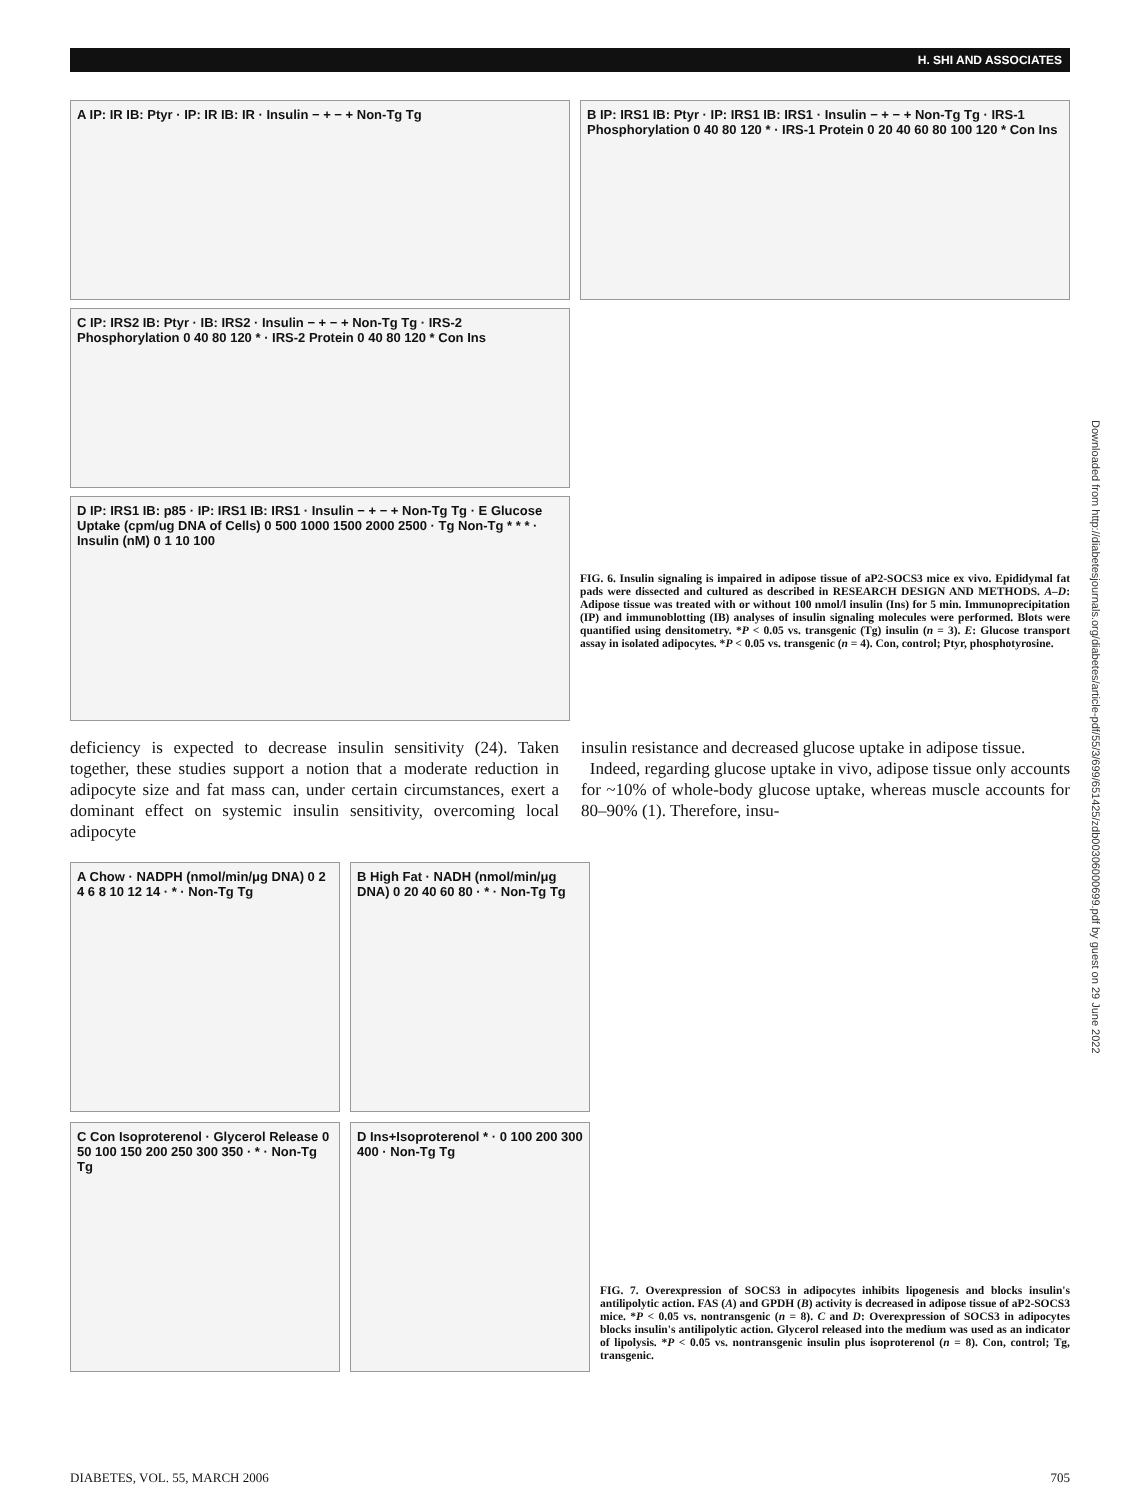H. SHI AND ASSOCIATES
A IP: IR IB: Ptyr · IP: IR IB: IR · Insulin − + − + Non-Tg Tg
C IP: IRS2 IB: Ptyr · IB: IRS2 · Insulin − + − + Non-Tg Tg · IRS-2 Phosphorylation 0 40 80 120 * · IRS-2 Protein 0 40 80 120 * Con Ins
D IP: IRS1 IB: p85 · IP: IRS1 IB: IRS1 · Insulin − + − + Non-Tg Tg · E Glucose Uptake (cpm/ug DNA of Cells) 0 500 1000 1500 2000 2500 · Tg Non-Tg * * * · Insulin (nM) 0 1 10 100
B IP: IRS1 IB: Ptyr · IP: IRS1 IB: IRS1 · Insulin − + − + Non-Tg Tg · IRS-1 Phosphorylation 0 40 80 120 * · IRS-1 Protein 0 20 40 60 80 100 120 * Con Ins
FIG. 6. Insulin signaling is impaired in adipose tissue of aP2-SOCS3 mice ex vivo. Epididymal fat pads were dissected and cultured as described in RESEARCH DESIGN AND METHODS. A–D: Adipose tissue was treated with or without 100 nmol/l insulin (Ins) for 5 min. Immunoprecipitation (IP) and immunoblotting (IB) analyses of insulin signaling molecules were performed. Blots were quantified using densitometry. *P < 0.05 vs. transgenic (Tg) insulin (n = 3). E: Glucose transport assay in isolated adipocytes. *P < 0.05 vs. transgenic (n = 4). Con, control; Ptyr, phosphotyrosine.
deficiency is expected to decrease insulin sensitivity (24). Taken together, these studies support a notion that a moderate reduction in adipocyte size and fat mass can, under certain circumstances, exert a dominant effect on systemic insulin sensitivity, overcoming local adipocyte
insulin resistance and decreased glucose uptake in adipose tissue.
Indeed, regarding glucose uptake in vivo, adipose tissue only accounts for ~10% of whole-body glucose uptake, whereas muscle accounts for 80–90% (1). Therefore, insu-
A Chow · NADPH (nmol/min/μg DNA) 0 2 4 6 8 10 12 14 · * · Non-Tg Tg
B High Fat · NADH (nmol/min/μg DNA) 0 20 40 60 80 · * · Non-Tg Tg
C Con Isoproterenol · Glycerol Release 0 50 100 150 200 250 300 350 · * · Non-Tg Tg
D Ins+Isoproterenol * · 0 100 200 300 400 · Non-Tg Tg
FIG. 7. Overexpression of SOCS3 in adipocytes inhibits lipogenesis and blocks insulin's antilipolytic action. FAS (A) and GPDH (B) activity is decreased in adipose tissue of aP2-SOCS3 mice. *P < 0.05 vs. nontransgenic (n = 8). C and D: Overexpression of SOCS3 in adipocytes blocks insulin's antilipolytic action. Glycerol released into the medium was used as an indicator of lipolysis. *P < 0.05 vs. nontransgenic insulin plus isoproterenol (n = 8). Con, control; Tg, transgenic.
Downloaded from http://diabetesjournals.org/diabetes/article-pdf/55/3/699/651425/zdb00306000699.pdf by guest on 29 June 2022
DIABETES, VOL. 55, MARCH 2006 705